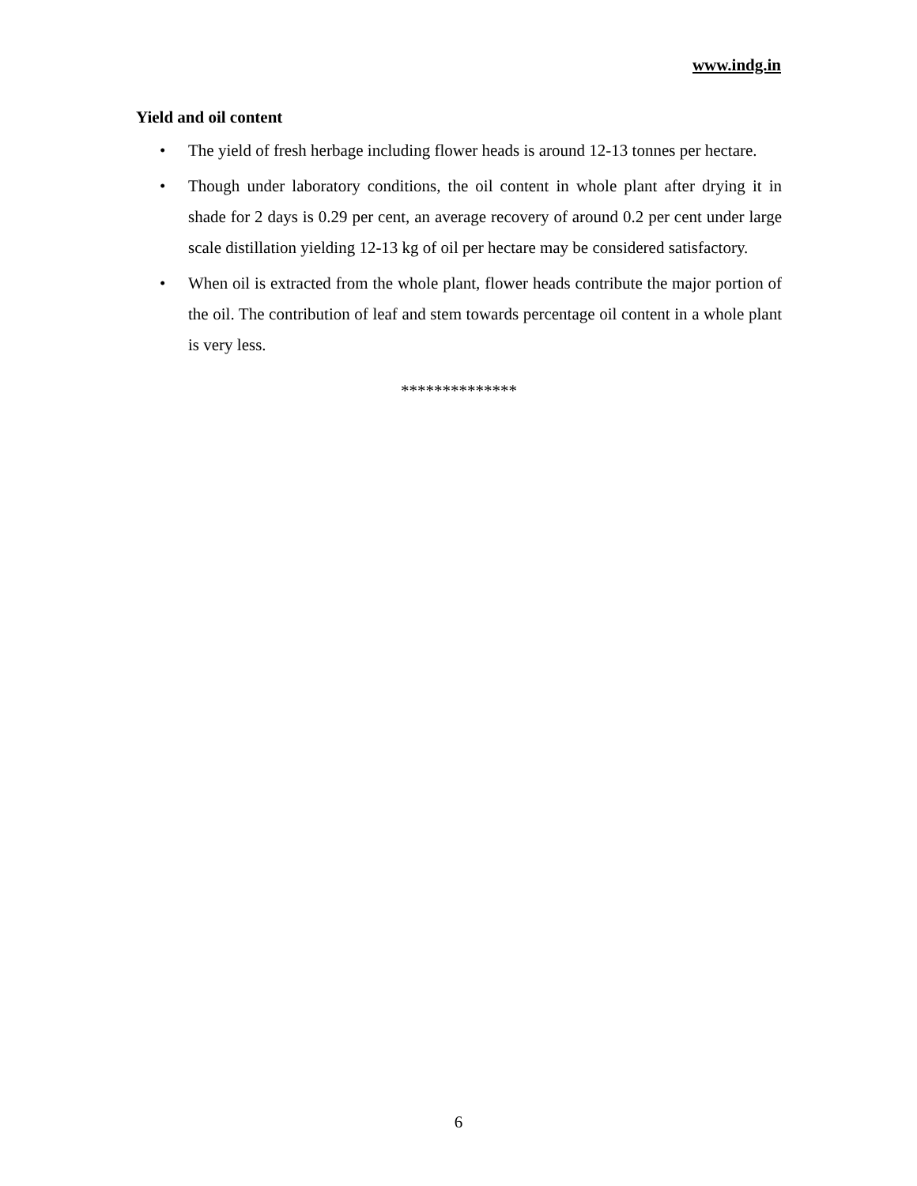www.indg.in
Yield and oil content
• The yield of fresh herbage including flower heads is around 12-13 tonnes per hectare.
• Though under laboratory conditions, the oil content in whole plant after drying it in shade for 2 days is 0.29 per cent, an average recovery of around 0.2 per cent under large scale distillation yielding 12-13 kg of oil per hectare may be considered satisfactory.
• When oil is extracted from the whole plant, flower heads contribute the major portion of the oil. The contribution of leaf and stem towards percentage oil content in a whole plant is very less.
**************
6